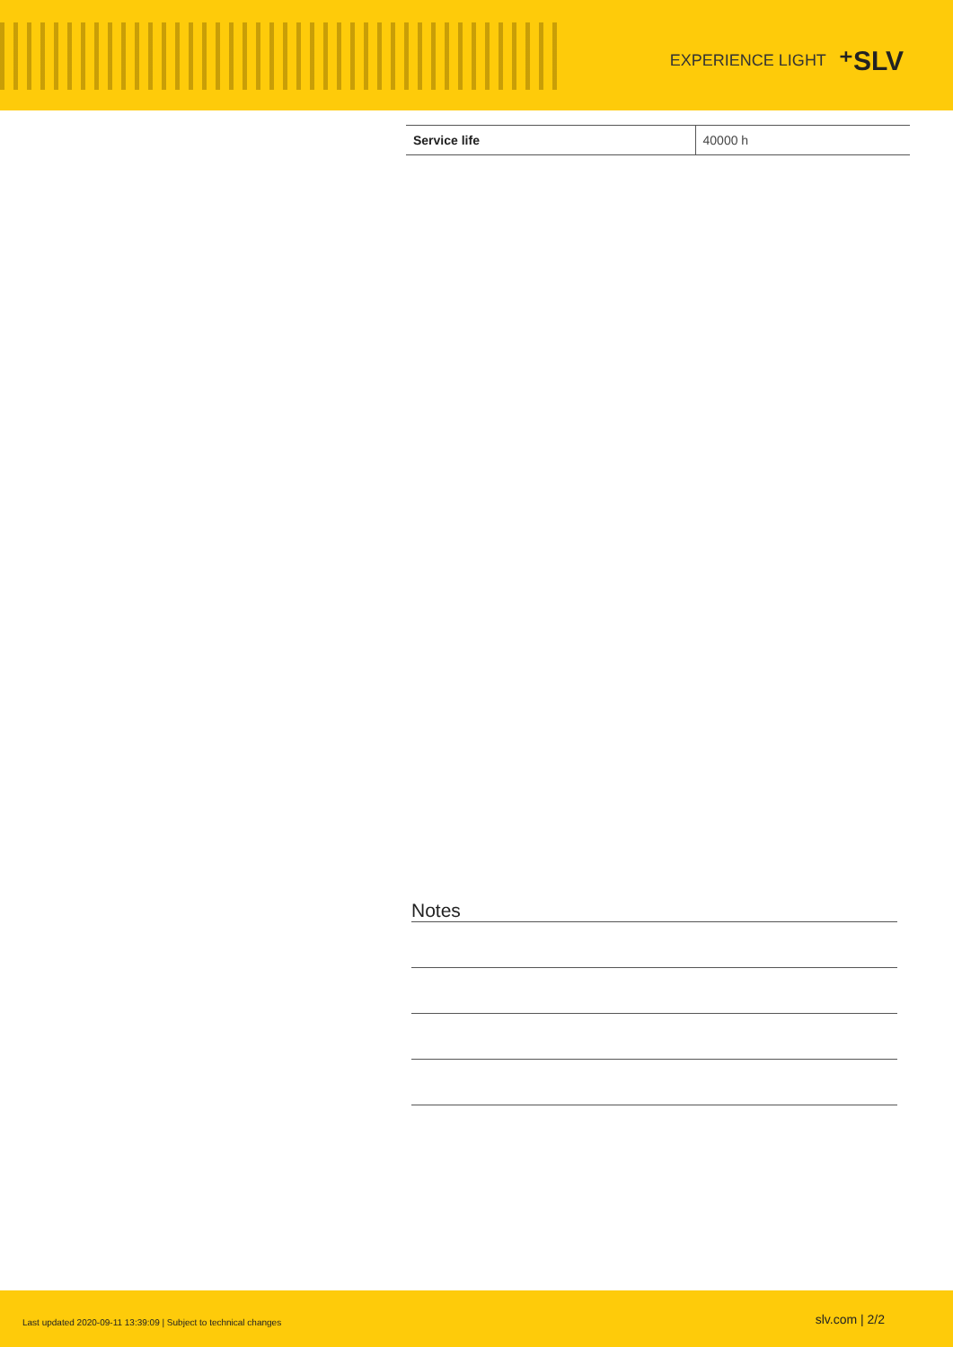EXPERIENCE LIGHT ⁺SLV
| Service life | 40000 h |
Notes
Last updated 2020-09-11 13:39:09 | Subject to technical changes slv.com | 2/2